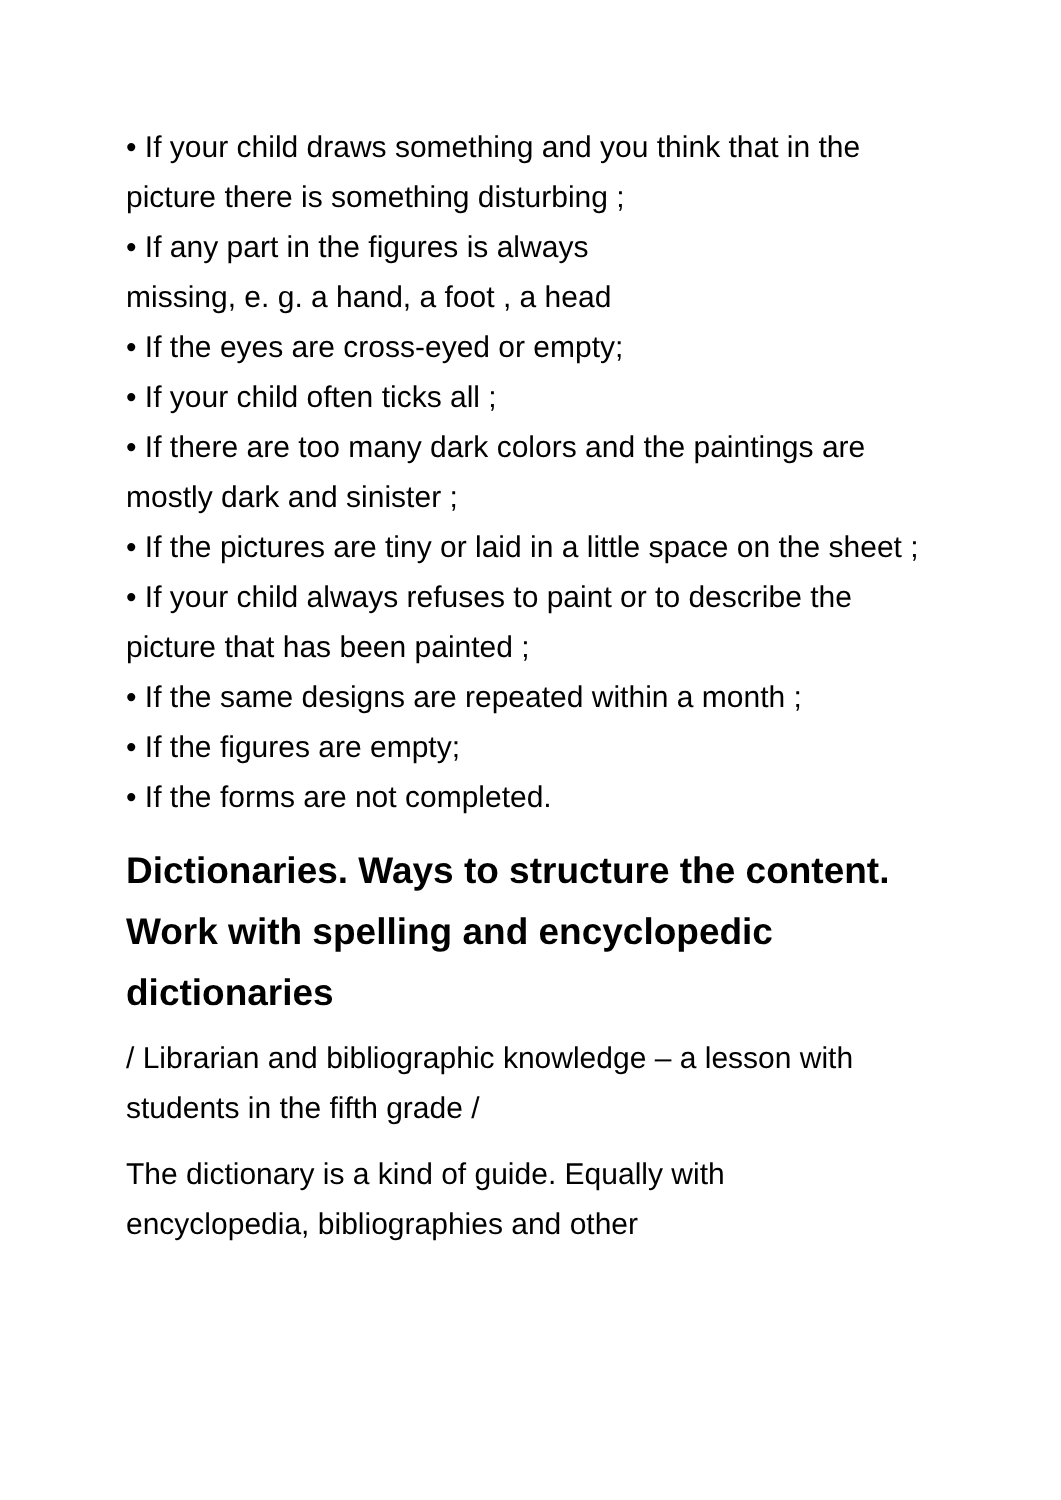• If your child draws something and you think that in the picture there is something disturbing ;
• If any part in the figures is always
missing, e. g. a hand, a foot , a head
• If the eyes are cross-eyed or empty;
• If your child often ticks all ;
• If there are too many dark colors and the paintings are mostly dark and sinister ;
• If the pictures are tiny or laid in a little space on the sheet ;
• If your child always refuses to paint or to describe the picture that has been painted ;
• If the same designs are repeated within a month ;
• If the figures are empty;
• If the forms are not completed.
Dictionaries. Ways to structure the content. Work with spelling and encyclopedic dictionaries
/ Librarian and bibliographic knowledge – a lesson with students in the fifth grade /
The dictionary is a kind of guide. Equally with
encyclopedia, bibliographies and other